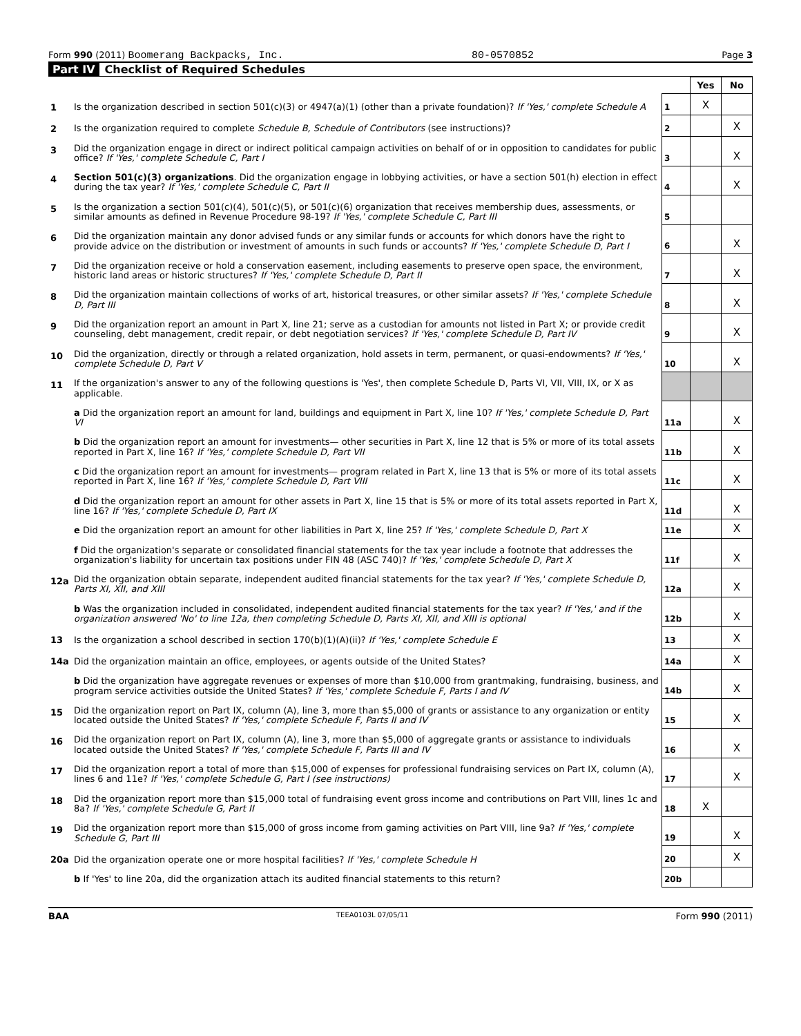Form 990 (2011) Boomerang Backpacks, Inc. 80-0570852 Page 3
Part IV Checklist of Required Schedules
| | | | Yes | No |
| 1 | Is the organization described in section 501(c)(3) or 4947(a)(1) (other than a private foundation)? If 'Yes,' complete Schedule A | 1 | X | |
| 2 | Is the organization required to complete Schedule B, Schedule of Contributors (see instructions)? | 2 | | X |
| 3 | Did the organization engage in direct or indirect political campaign activities on behalf of or in opposition to candidates for public office? If 'Yes,' complete Schedule C, Part I | 3 | | X |
| 4 | Section 501(c)(3) organizations . Did the organization engage in lobbying activities, or have a section 501(h) election in effect during the tax year? If 'Yes,' complete Schedule C, Part II | 4 | | X |
| 5 | Is the organization a section 501(c)(4), 501(c)(5), or 501(c)(6) organization that receives membership dues, assessments, or similar amounts as defined in Revenue Procedure 98-19? If 'Yes,' complete Schedule C, Part III | 5 | | |
| 6 | Did the organization maintain any donor advised funds or any similar funds or accounts for which donors have the right to provide advice on the distribution or investment of amounts in such funds or accounts? If 'Yes,' complete Schedule D, Part I | 6 | | X |
| 7 | Did the organization receive or hold a conservation easement, including easements to preserve open space, the environment, historic land areas or historic structures? If 'Yes,' complete Schedule D, Part II | 7 | | X |
| 8 | Did the organization maintain collections of works of art, historical treasures, or other similar assets? If 'Yes,' complete Schedule D, Part III | 8 | | X |
| 9 | Did the organization report an amount in Part X, line 21; serve as a custodian for amounts not listed in Part X; or provide credit counseling, debt management, credit repair, or debt negotiation services? If 'Yes,' complete Schedule D, Part IV | 9 | | X |
| 10 | Did the organization, directly or through a related organization, hold assets in term, permanent, or quasi-endowments? If 'Yes,' complete Schedule D, Part V | 10 | | X |
| 11 | If the organization's answer to any of the following questions is 'Yes', then complete Schedule D, Parts VI, VII, VIII, IX, or X as applicable. | | | |
| | a Did the organization report an amount for land, buildings and equipment in Part X, line 10? If 'Yes,' complete Schedule D, Part VI | 11a | | X |
| | b Did the organization report an amount for investments— other securities in Part X, line 12 that is 5% or more of its total assets reported in Part X, line 16? If 'Yes,' complete Schedule D, Part VII | 11b | | X |
| | c Did the organization report an amount for investments— program related in Part X, line 13 that is 5% or more of its total assets reported in Part X, line 16? If 'Yes,' complete Schedule D, Part VIII | 11c | | X |
| | d Did the organization report an amount for other assets in Part X, line 15 that is 5% or more of its total assets reported in Part X, line 16? If 'Yes,' complete Schedule D, Part IX | 11d | | X |
| | e Did the organization report an amount for other liabilities in Part X, line 25? If 'Yes,' complete Schedule D, Part X | 11e | | X |
| | f Did the organization's separate or consolidated financial statements for the tax year include a footnote that addresses the organization's liability for uncertain tax positions under FIN 48 (ASC 740)? If 'Yes,' complete Schedule D, Part X | 11f | | X |
| 12a | Did the organization obtain separate, independent audited financial statements for the tax year? If 'Yes,' complete Schedule D, Parts XI, XII, and XIII | 12a | | X |
| | b Was the organization included in consolidated, independent audited financial statements for the tax year? If 'Yes,' and if the organization answered 'No' to line 12a, then completing Schedule D, Parts XI, XII, and XIII is optional | 12b | | X |
| 13 | Is the organization a school described in section 170(b)(1)(A)(ii)? If 'Yes,' complete Schedule E | 13 | | X |
| 14a | Did the organization maintain an office, employees, or agents outside of the United States? | 14a | | X |
| | b Did the organization have aggregate revenues or expenses of more than $10,000 from grantmaking, fundraising, business, and program service activities outside the United States? If 'Yes,' complete Schedule F, Parts I and IV | 14b | | X |
| 15 | Did the organization report on Part IX, column (A), line 3, more than $5,000 of grants or assistance to any organization or entity located outside the United States? If 'Yes,' complete Schedule F, Parts II and IV | 15 | | X |
| 16 | Did the organization report on Part IX, column (A), line 3, more than $5,000 of aggregate grants or assistance to individuals located outside the United States? If 'Yes,' complete Schedule F, Parts III and IV | 16 | | X |
| 17 | Did the organization report a total of more than $15,000 of expenses for professional fundraising services on Part IX, column (A), lines 6 and 11e? If 'Yes,' complete Schedule G, Part I (see instructions) | 17 | | X |
| 18 | Did the organization report more than $15,000 total of fundraising event gross income and contributions on Part VIII, lines 1c and 8a? If 'Yes,' complete Schedule G, Part II | 18 | X | |
| 19 | Did the organization report more than $15,000 of gross income from gaming activities on Part VIII, line 9a? If 'Yes,' complete Schedule G, Part III | 19 | | X |
| 20a | Did the organization operate one or more hospital facilities? If 'Yes,' complete Schedule H | 20 | | X |
| | b If 'Yes' to line 20a, did the organization attach its audited financial statements to this return? | 20b | | |
BAA TEEA0103L 07/05/11 Form 990 (2011)